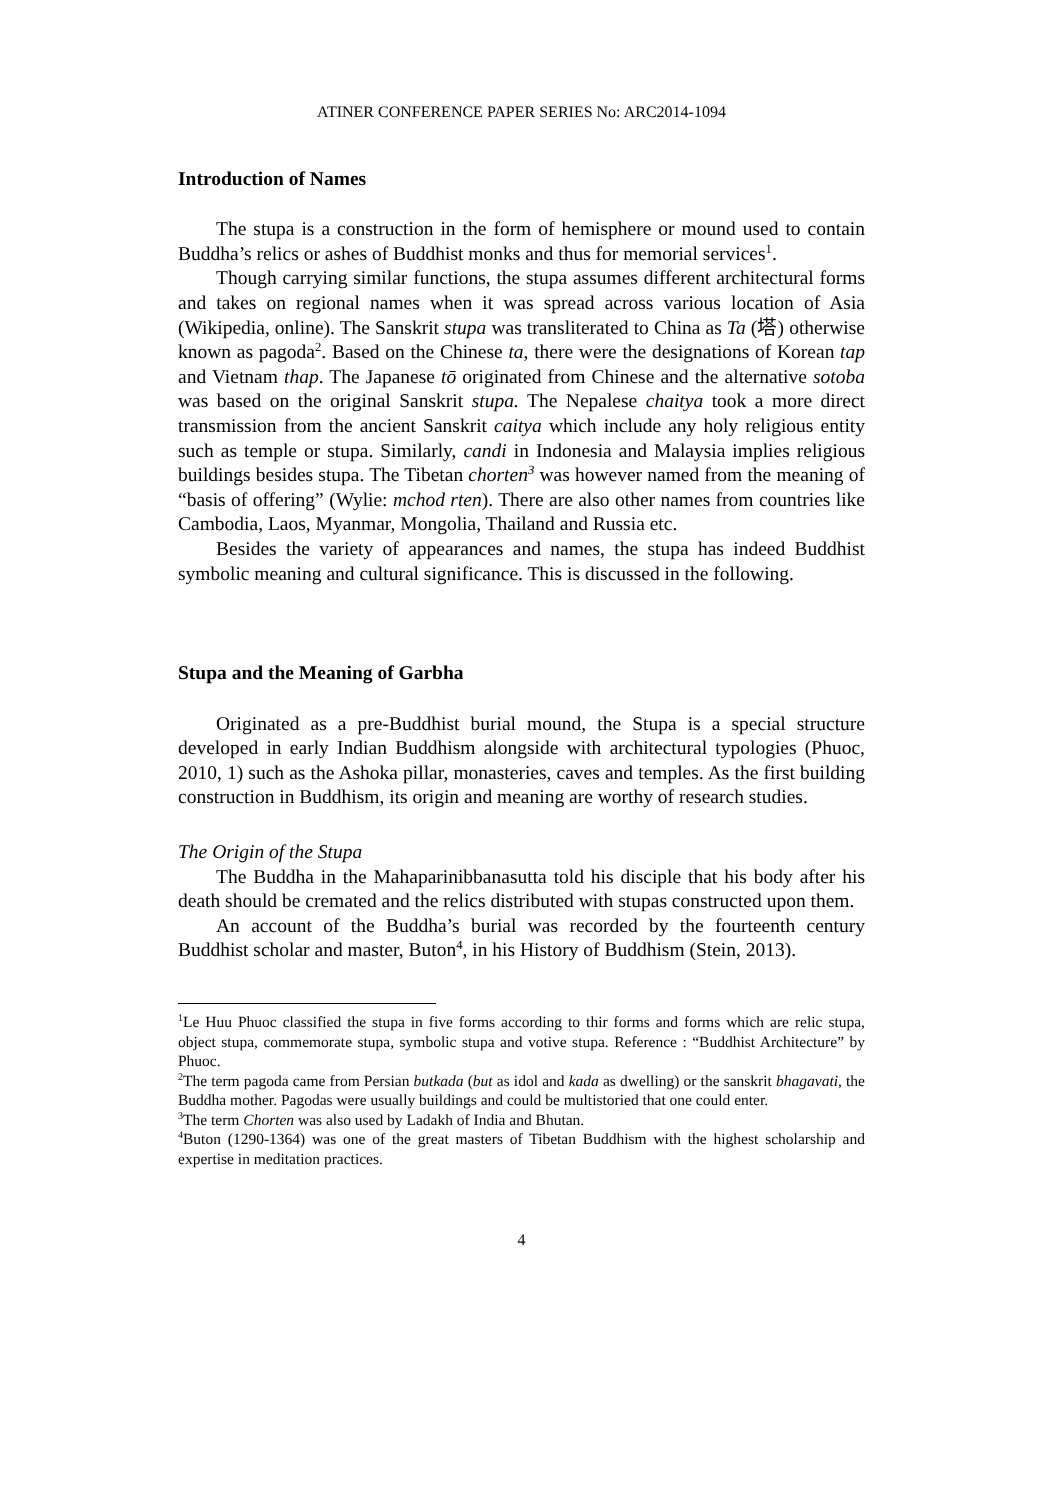ATINER CONFERENCE PAPER SERIES No: ARC2014-1094
Introduction of Names
The stupa is a construction in the form of hemisphere or mound used to contain Buddha’s relics or ashes of Buddhist monks and thus for memorial services<sup>1</sup>.
Though carrying similar functions, the stupa assumes different architectural forms and takes on regional names when it was spread across various location of Asia (Wikipedia, online). The Sanskrit stupa was transliterated to China as Ta (塔) otherwise known as pagoda<sup>2</sup>. Based on the Chinese ta, there were the designations of Korean tap and Vietnam thap. The Japanese tō originated from Chinese and the alternative sotoba was based on the original Sanskrit stupa. The Nepalese chaitya took a more direct transmission from the ancient Sanskrit caitya which include any holy religious entity such as temple or stupa. Similarly, candi in Indonesia and Malaysia implies religious buildings besides stupa. The Tibetan chorten<sup>3</sup> was however named from the meaning of “basis of offering” (Wylie: mchod rten). There are also other names from countries like Cambodia, Laos, Myanmar, Mongolia, Thailand and Russia etc.
Besides the variety of appearances and names, the stupa has indeed Buddhist symbolic meaning and cultural significance. This is discussed in the following.
Stupa and the Meaning of Garbha
Originated as a pre-Buddhist burial mound, the Stupa is a special structure developed in early Indian Buddhism alongside with architectural typologies (Phuoc, 2010, 1) such as the Ashoka pillar, monasteries, caves and temples. As the first building construction in Buddhism, its origin and meaning are worthy of research studies.
The Origin of the Stupa
The Buddha in the Mahaparinibbanasutta told his disciple that his body after his death should be cremated and the relics distributed with stupas constructed upon them.
An account of the Buddha’s burial was recorded by the fourteenth century Buddhist scholar and master, Buton<sup>4</sup>, in his History of Buddhism (Stein, 2013).
<sup>1</sup> Le Huu Phuoc classified the stupa in five forms according to thir forms and forms which are relic stupa, object stupa, commemorate stupa, symbolic stupa and votive stupa. Reference : “Buddhist Architecture” by Phuoc.
<sup>2</sup> The term pagoda came from Persian butkada (but as idol and kada as dwelling) or the sanskrit bhagavati, the Buddha mother. Pagodas were usually buildings and could be multistoried that one could enter.
<sup>3</sup> The term Chorten was also used by Ladakh of India and Bhutan.
<sup>4</sup> Buton (1290-1364) was one of the great masters of Tibetan Buddhism with the highest scholarship and expertise in meditation practices.
4